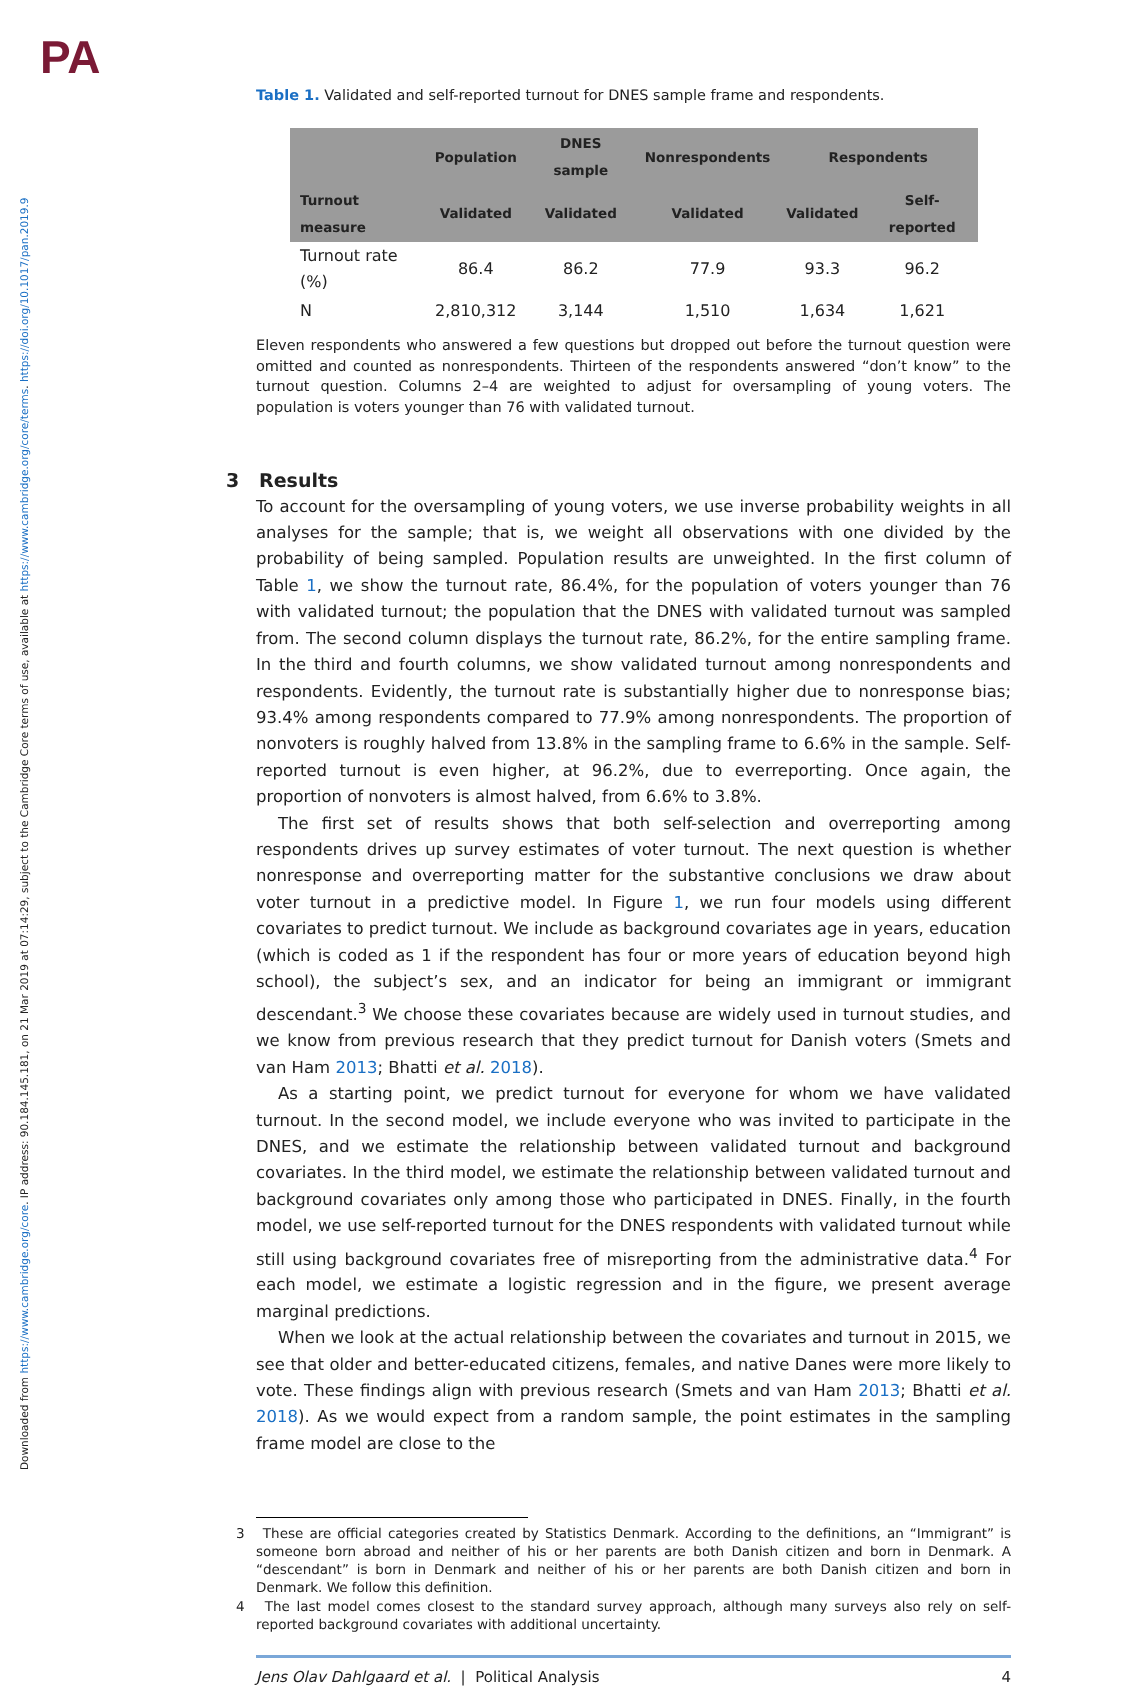PA
Downloaded from https://www.cambridge.org/core. IP address: 90.184.145.181, on 21 Mar 2019 at 07:14:29, subject to the Cambridge Core terms of use, available at https://www.cambridge.org/core/terms. https://doi.org/10.1017/pan.2019.9
Table 1. Validated and self-reported turnout for DNES sample frame and respondents.
| | Population | DNES sample | Nonrespondents | Respondents | |
| --- | --- | --- | --- | --- | --- |
| Turnout measure | Validated | Validated | Validated | Validated | Self-reported |
| Turnout rate (%) | 86.4 | 86.2 | 77.9 | 93.3 | 96.2 |
| N | 2,810,312 | 3,144 | 1,510 | 1,634 | 1,621 |
Eleven respondents who answered a few questions but dropped out before the turnout question were omitted and counted as nonrespondents. Thirteen of the respondents answered “don’t know” to the turnout question. Columns 2–4 are weighted to adjust for oversampling of young voters. The population is voters younger than 76 with validated turnout.
3 Results
To account for the oversampling of young voters, we use inverse probability weights in all analyses for the sample; that is, we weight all observations with one divided by the probability of being sampled. Population results are unweighted. In the first column of Table 1, we show the turnout rate, 86.4%, for the population of voters younger than 76 with validated turnout; the population that the DNES with validated turnout was sampled from. The second column displays the turnout rate, 86.2%, for the entire sampling frame. In the third and fourth columns, we show validated turnout among nonrespondents and respondents. Evidently, the turnout rate is substantially higher due to nonresponse bias; 93.4% among respondents compared to 77.9% among nonrespondents. The proportion of nonvoters is roughly halved from 13.8% in the sampling frame to 6.6% in the sample. Self-reported turnout is even higher, at 96.2%, due to everreporting. Once again, the proportion of nonvoters is almost halved, from 6.6% to 3.8%.
The first set of results shows that both self-selection and overreporting among respondents drives up survey estimates of voter turnout. The next question is whether nonresponse and overreporting matter for the substantive conclusions we draw about voter turnout in a predictive model. In Figure 1, we run four models using different covariates to predict turnout. We include as background covariates age in years, education (which is coded as 1 if the respondent has four or more years of education beyond high school), the subject’s sex, and an indicator for being an immigrant or immigrant descendant.<sup>3</sup> We choose these covariates because are widely used in turnout studies, and we know from previous research that they predict turnout for Danish voters (Smets and van Ham 2013; Bhatti et al. 2018).
As a starting point, we predict turnout for everyone for whom we have validated turnout. In the second model, we include everyone who was invited to participate in the DNES, and we estimate the relationship between validated turnout and background covariates. In the third model, we estimate the relationship between validated turnout and background covariates only among those who participated in DNES. Finally, in the fourth model, we use self-reported turnout for the DNES respondents with validated turnout while still using background covariates free of misreporting from the administrative data.<sup>4</sup> For each model, we estimate a logistic regression and in the figure, we present average marginal predictions.
When we look at the actual relationship between the covariates and turnout in 2015, we see that older and better-educated citizens, females, and native Danes were more likely to vote. These findings align with previous research (Smets and van Ham 2013; Bhatti et al. 2018). As we would expect from a random sample, the point estimates in the sampling frame model are close to the
3 These are official categories created by Statistics Denmark. According to the definitions, an “Immigrant” is someone born abroad and neither of his or her parents are both Danish citizen and born in Denmark. A “descendant” is born in Denmark and neither of his or her parents are both Danish citizen and born in Denmark. We follow this definition.
4 The last model comes closest to the standard survey approach, although many surveys also rely on self-reported background covariates with additional uncertainty.
Jens Olav Dahlgaard et al. | Political Analysis 4